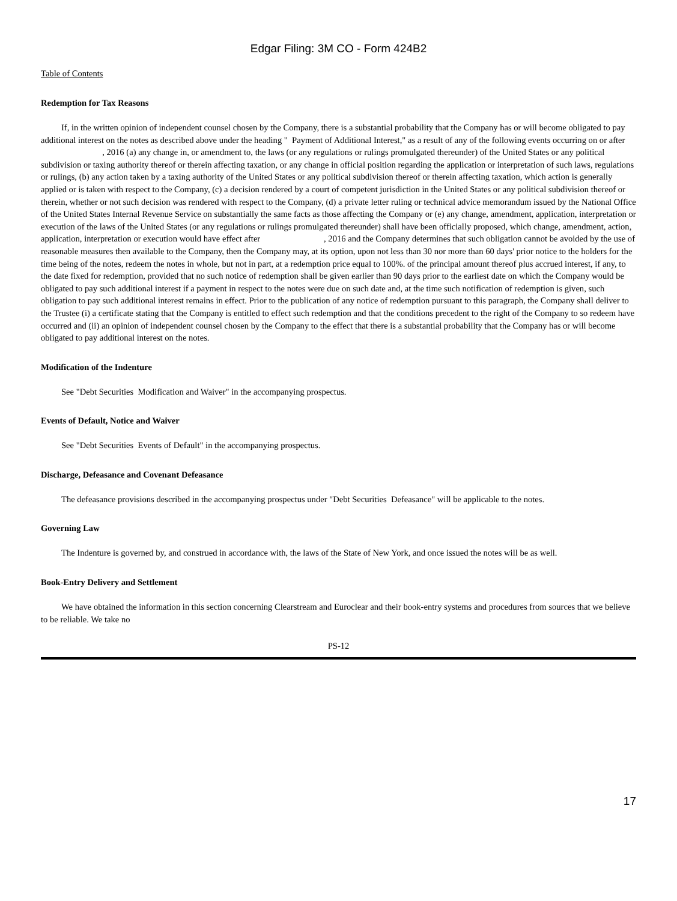Edgar Filing: 3M CO - Form 424B2
Table of Contents
Redemption for Tax Reasons
If, in the written opinion of independent counsel chosen by the Company, there is a substantial probability that the Company has or will become obligated to pay additional interest on the notes as described above under the heading " Payment of Additional Interest," as a result of any of the following events occurring on or after , 2016 (a) any change in, or amendment to, the laws (or any regulations or rulings promulgated thereunder) of the United States or any political subdivision or taxing authority thereof or therein affecting taxation, or any change in official position regarding the application or interpretation of such laws, regulations or rulings, (b) any action taken by a taxing authority of the United States or any political subdivision thereof or therein affecting taxation, which action is generally applied or is taken with respect to the Company, (c) a decision rendered by a court of competent jurisdiction in the United States or any political subdivision thereof or therein, whether or not such decision was rendered with respect to the Company, (d) a private letter ruling or technical advice memorandum issued by the National Office of the United States Internal Revenue Service on substantially the same facts as those affecting the Company or (e) any change, amendment, application, interpretation or execution of the laws of the United States (or any regulations or rulings promulgated thereunder) shall have been officially proposed, which change, amendment, action, application, interpretation or execution would have effect after , 2016 and the Company determines that such obligation cannot be avoided by the use of reasonable measures then available to the Company, then the Company may, at its option, upon not less than 30 nor more than 60 days' prior notice to the holders for the time being of the notes, redeem the notes in whole, but not in part, at a redemption price equal to 100%. of the principal amount thereof plus accrued interest, if any, to the date fixed for redemption, provided that no such notice of redemption shall be given earlier than 90 days prior to the earliest date on which the Company would be obligated to pay such additional interest if a payment in respect to the notes were due on such date and, at the time such notification of redemption is given, such obligation to pay such additional interest remains in effect. Prior to the publication of any notice of redemption pursuant to this paragraph, the Company shall deliver to the Trustee (i) a certificate stating that the Company is entitled to effect such redemption and that the conditions precedent to the right of the Company to so redeem have occurred and (ii) an opinion of independent counsel chosen by the Company to the effect that there is a substantial probability that the Company has or will become obligated to pay additional interest on the notes.
Modification of the Indenture
See "Debt Securities Modification and Waiver" in the accompanying prospectus.
Events of Default, Notice and Waiver
See "Debt Securities Events of Default" in the accompanying prospectus.
Discharge, Defeasance and Covenant Defeasance
The defeasance provisions described in the accompanying prospectus under "Debt Securities Defeasance" will be applicable to the notes.
Governing Law
The Indenture is governed by, and construed in accordance with, the laws of the State of New York, and once issued the notes will be as well.
Book-Entry Delivery and Settlement
We have obtained the information in this section concerning Clearstream and Euroclear and their book-entry systems and procedures from sources that we believe to be reliable. We take no
PS-12
17